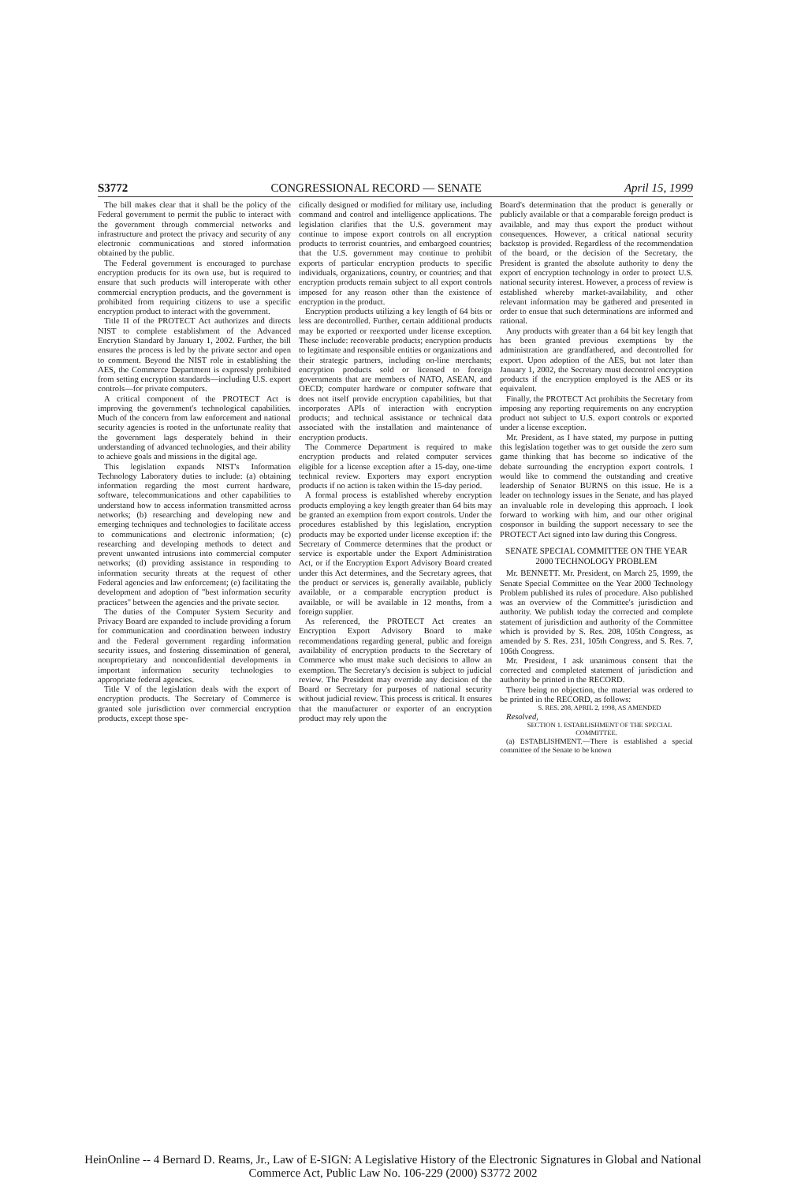S3772 CONGRESSIONAL RECORD — SENATE April 15, 1999
The bill makes clear that it shall be the policy of the Federal government to permit the public to interact with the government through commercial networks and infrastructure and protect the privacy and security of any electronic communications and stored information obtained by the public.
The Federal government is encouraged to purchase encryption products for its own use, but is required to ensure that such products will interoperate with other commercial encryption products, and the government is prohibited from requiring citizens to use a specific encryption product to interact with the government.
Title II of the PROTECT Act authorizes and directs NIST to complete establishment of the Advanced Encrytion Standard by January 1, 2002. Further, the bill ensures the process is led by the private sector and open to comment. Beyond the NIST role in establishing the AES, the Commerce Department is expressly prohibited from setting encryption standards—including U.S. export controls—for private computers.
A critical component of the PROTECT Act is improving the government's technological capabilities. Much of the concern from law enforcement and national security agencies is rooted in the unfortunate reality that the government lags desperately behind in their understanding of advanced technologies, and their ability to achieve goals and missions in the digital age.
This legislation expands NIST's Information Technology Laboratory duties to include: (a) obtaining information regarding the most current hardware, software, telecommunications and other capabilities to understand how to access information transmitted across networks; (b) researching and developing new and emerging techniques and technologies to facilitate access to communications and electronic information; (c) researching and developing methods to detect and prevent unwanted intrusions into commercial computer networks; (d) providing assistance in responding to information security threats at the request of other Federal agencies and law enforcement; (e) facilitating the development and adoption of "best information security practices" between the agencies and the private sector.
The duties of the Computer System Security and Privacy Board are expanded to include providing a forum for communication and coordination between industry and the Federal government regarding information security issues, and fostering dissemination of general, nonproprietary and nonconfidential developments in important information security technologies to appropriate federal agencies.
Title V of the legislation deals with the export of encryption products. The Secretary of Commerce is granted sole jurisdiction over commercial encryption products, except those spe-
cifically designed or modified for military use, including command and control and intelligence applications. The legislation clarifies that the U.S. government may continue to impose export controls on all encryption products to terrorist countries, and embargoed countries; that the U.S. government may continue to prohibit exports of particular encryption products to specific individuals, organizations, country, or countries; and that encryption products remain subject to all export controls imposed for any reason other than the existence of encryption in the product.
Encryption products utilizing a key length of 64 bits or less are decontrolled. Further, certain additional products may be exported or reexported under license exception. These include: recoverable products; encryption products to legitimate and responsible entities or organizations and their strategic partners, including on-line merchants; encryption products sold or licensed to foreign governments that are members of NATO, ASEAN, and OECD; computer hardware or computer software that does not itself provide encryption capabilities, but that incorporates APIs of interaction with encryption products; and technical assistance or technical data associated with the installation and maintenance of encryption products.
The Commerce Department is required to make encryption products and related computer services eligible for a license exception after a 15-day, one-time technical review. Exporters may export encryption products if no action is taken within the 15-day period.
A formal process is established whereby encryption products employing a key length greater than 64 bits may be granted an exemption from export controls. Under the procedures established by this legislation, encryption products may be exported under license exception if: the Secretary of Commerce determines that the product or service is exportable under the Export Administration Act, or if the Encryption Export Advisory Board created under this Act determines, and the Secretary agrees, that the product or services is, generally available, publicly available, or a comparable encryption product is available, or will be available in 12 months, from a foreign supplier.
As referenced, the PROTECT Act creates an Encryption Export Advisory Board to make recommendations regarding general, public and foreign availability of encryption products to the Secretary of Commerce who must make such decisions to allow an exemption. The Secretary's decision is subject to judicial review. The President may override any decision of the Board or Secretary for purposes of national security without judicial review. This process is critical. It ensures that the manufacturer or exporter of an encryption product may rely upon the
Board's determination that the product is generally or publicly available or that a comparable foreign product is available, and may thus export the product without consequences. However, a critical national security backstop is provided. Regardless of the recommendation of the board, or the decision of the Secretary, the President is granted the absolute authority to deny the export of encryption technology in order to protect U.S. national security interest. However, a process of review is established whereby market-availability, and other relevant information may be gathered and presented in order to ensue that such determinations are informed and rational.
Any products with greater than a 64 bit key length that has been granted previous exemptions by the administration are grandfathered, and decontrolled for export. Upon adoption of the AES, but not later than January 1, 2002, the Secretary must decontrol encryption products if the encryption employed is the AES or its equivalent.
Finally, the PROTECT Act prohibits the Secretary from imposing any reporting requirements on any encryption product not subject to U.S. export controls or exported under a license exception.
Mr. President, as I have stated, my purpose in putting this legislation together was to get outside the zero sum game thinking that has become so indicative of the debate surrounding the encryption export controls. I would like to commend the outstanding and creative leadership of Senator BURNS on this issue. He is a leader on technology issues in the Senate, and has played an invaluable role in developing this approach. I look forward to working with him, and our other original cosponsor in building the support necessary to see the PROTECT Act signed into law during this Congress.
SENATE SPECIAL COMMITTEE ON THE YEAR 2000 TECHNOLOGY PROBLEM
Mr. BENNETT. Mr. President, on March 25, 1999, the Senate Special Committee on the Year 2000 Technology Problem published its rules of procedure. Also published was an overview of the Committee's jurisdiction and authority. We publish today the corrected and complete statement of jurisdiction and authority of the Committee which is provided by S. Res. 208, 105th Congress, as amended by S. Res. 231, 105th Congress, and S. Res. 7, 106th Congress.
Mr. President, I ask unanimous consent that the corrected and completed statement of jurisdiction and authority be printed in the RECORD.
There being no objection, the material was ordered to be printed in the RECORD, as follows:
S. RES. 208, APRIL 2, 1998, AS AMENDED
Resolved,
SECTION 1. ESTABLISHMENT OF THE SPECIAL COMMITTEE.
(a) ESTABLISHMENT.—There is established a special committee of the Senate to be known
HeinOnline -- 4 Bernard D. Reams, Jr., Law of E-SIGN: A Legislative History of the Electronic Signatures in Global and National
Commerce Act, Public Law No. 106-229 (2000) S3772 2002